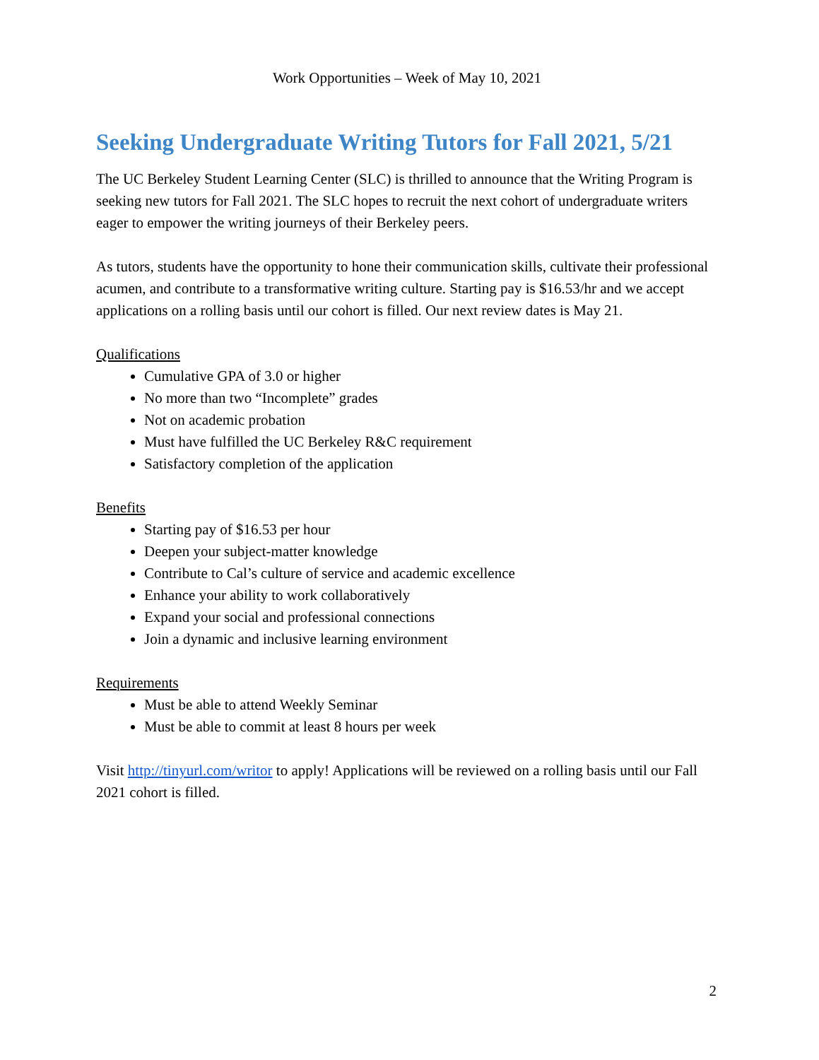Work Opportunities – Week of May 10, 2021
Seeking Undergraduate Writing Tutors for Fall 2021, 5/21
The UC Berkeley Student Learning Center (SLC) is thrilled to announce that the Writing Program is seeking new tutors for Fall 2021. The SLC hopes to recruit the next cohort of undergraduate writers eager to empower the writing journeys of their Berkeley peers.
As tutors, students have the opportunity to hone their communication skills, cultivate their professional acumen, and contribute to a transformative writing culture. Starting pay is $16.53/hr and we accept applications on a rolling basis until our cohort is filled. Our next review dates is May 21.
Qualifications
Cumulative GPA of 3.0 or higher
No more than two “Incomplete” grades
Not on academic probation
Must have fulfilled the UC Berkeley R&C requirement
Satisfactory completion of the application
Benefits
Starting pay of $16.53 per hour
Deepen your subject-matter knowledge
Contribute to Cal’s culture of service and academic excellence
Enhance your ability to work collaboratively
Expand your social and professional connections
Join a dynamic and inclusive learning environment
Requirements
Must be able to attend Weekly Seminar
Must be able to commit at least 8 hours per week
Visit http://tinyurl.com/writor to apply! Applications will be reviewed on a rolling basis until our Fall 2021 cohort is filled.
2